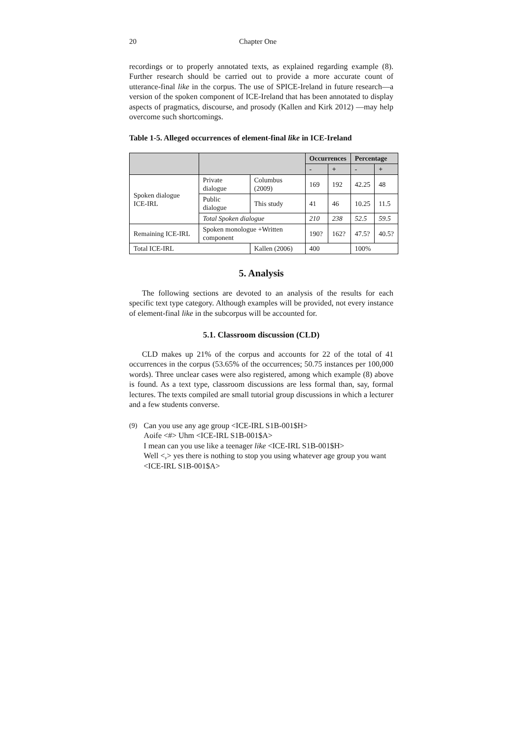20 Chapter One
recordings or to properly annotated texts, as explained regarding example (8). Further research should be carried out to provide a more accurate count of utterance-final like in the corpus. The use of SPICE-Ireland in future research—a version of the spoken component of ICE-Ireland that has been annotated to display aspects of pragmatics, discourse, and prosody (Kallen and Kirk 2012) —may help overcome such shortcomings.
Table 1-5. Alleged occurrences of element-final like in ICE-Ireland
| | | | Occurrences | | Percentage | |
| | | | - | + | - | + |
| Spoken dialogue ICE-IRL | Private dialogue | Columbus (2009) | 169 | 192 | 42.25 | 48 |
| | Public dialogue | This study | 41 | 46 | 10.25 | 11.5 |
| | Total Spoken dialogue | | 210 | 238 | 52.5 | 59.5 |
| Remaining ICE-IRL | Spoken monologue +Written component | | 190? | 162? | 47.5? | 40.5? |
| Total ICE-IRL | | Kallen (2006) | 400 | | 100% | |
5. Analysis
The following sections are devoted to an analysis of the results for each specific text type category. Although examples will be provided, not every instance of element-final like in the subcorpus will be accounted for.
5.1. Classroom discussion (CLD)
CLD makes up 21% of the corpus and accounts for 22 of the total of 41 occurrences in the corpus (53.65% of the occurrences; 50.75 instances per 100,000 words). Three unclear cases were also registered, among which example (8) above is found. As a text type, classroom discussions are less formal than, say, formal lectures. The texts compiled are small tutorial group discussions in which a lecturer and a few students converse.
(9) Can you use any age group <ICE-IRL S1B-001$H>
Aoife <#> Uhm <ICE-IRL S1B-001$A>
I mean can you use like a teenager like <ICE-IRL S1B-001$H>
Well <,> yes there is nothing to stop you using whatever age group you want <ICE-IRL S1B-001$A>